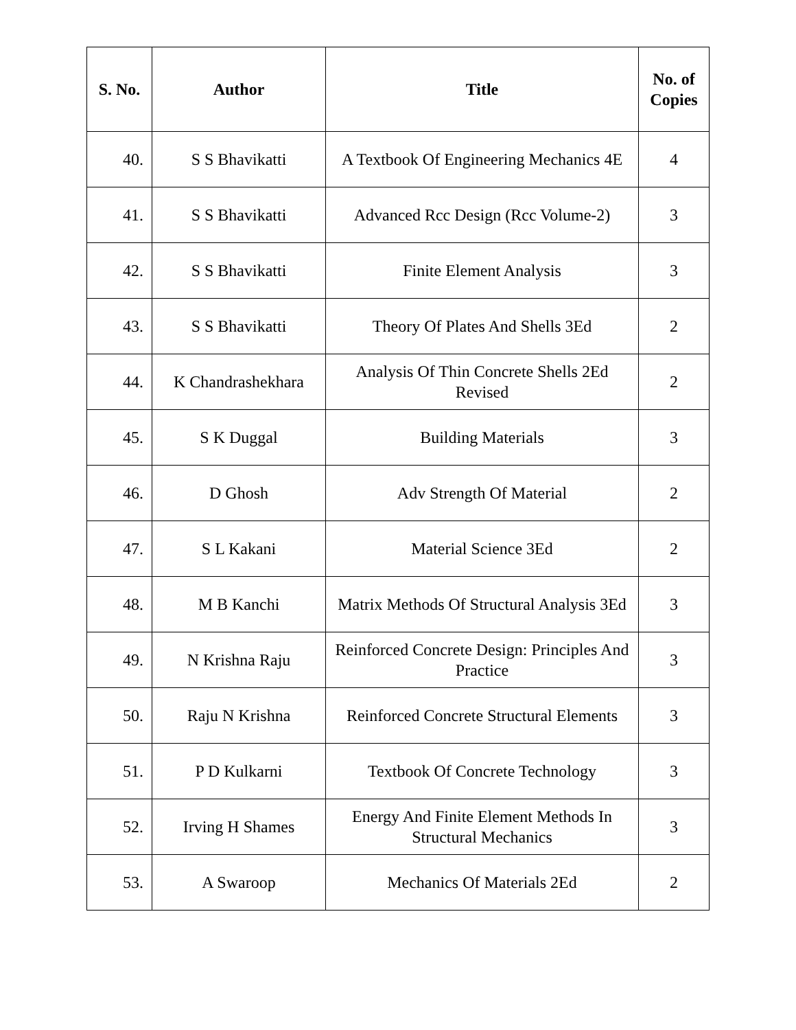| S. No. | Author | Title | No. of Copies |
| --- | --- | --- | --- |
| 40. | S S Bhavikatti | A Textbook Of Engineering Mechanics 4E | 4 |
| 41. | S S Bhavikatti | Advanced Rcc Design (Rcc Volume-2) | 3 |
| 42. | S S Bhavikatti | Finite Element Analysis | 3 |
| 43. | S S Bhavikatti | Theory Of Plates And Shells 3Ed | 2 |
| 44. | K Chandrashekhara | Analysis Of Thin Concrete Shells 2Ed Revised | 2 |
| 45. | S K Duggal | Building Materials | 3 |
| 46. | D Ghosh | Adv Strength Of Material | 2 |
| 47. | S L Kakani | Material Science 3Ed | 2 |
| 48. | M B Kanchi | Matrix Methods Of Structural Analysis 3Ed | 3 |
| 49. | N Krishna Raju | Reinforced Concrete Design: Principles And Practice | 3 |
| 50. | Raju N Krishna | Reinforced Concrete Structural Elements | 3 |
| 51. | P D Kulkarni | Textbook Of Concrete Technology | 3 |
| 52. | Irving H Shames | Energy And Finite Element Methods In Structural Mechanics | 3 |
| 53. | A Swaroop | Mechanics Of Materials 2Ed | 2 |